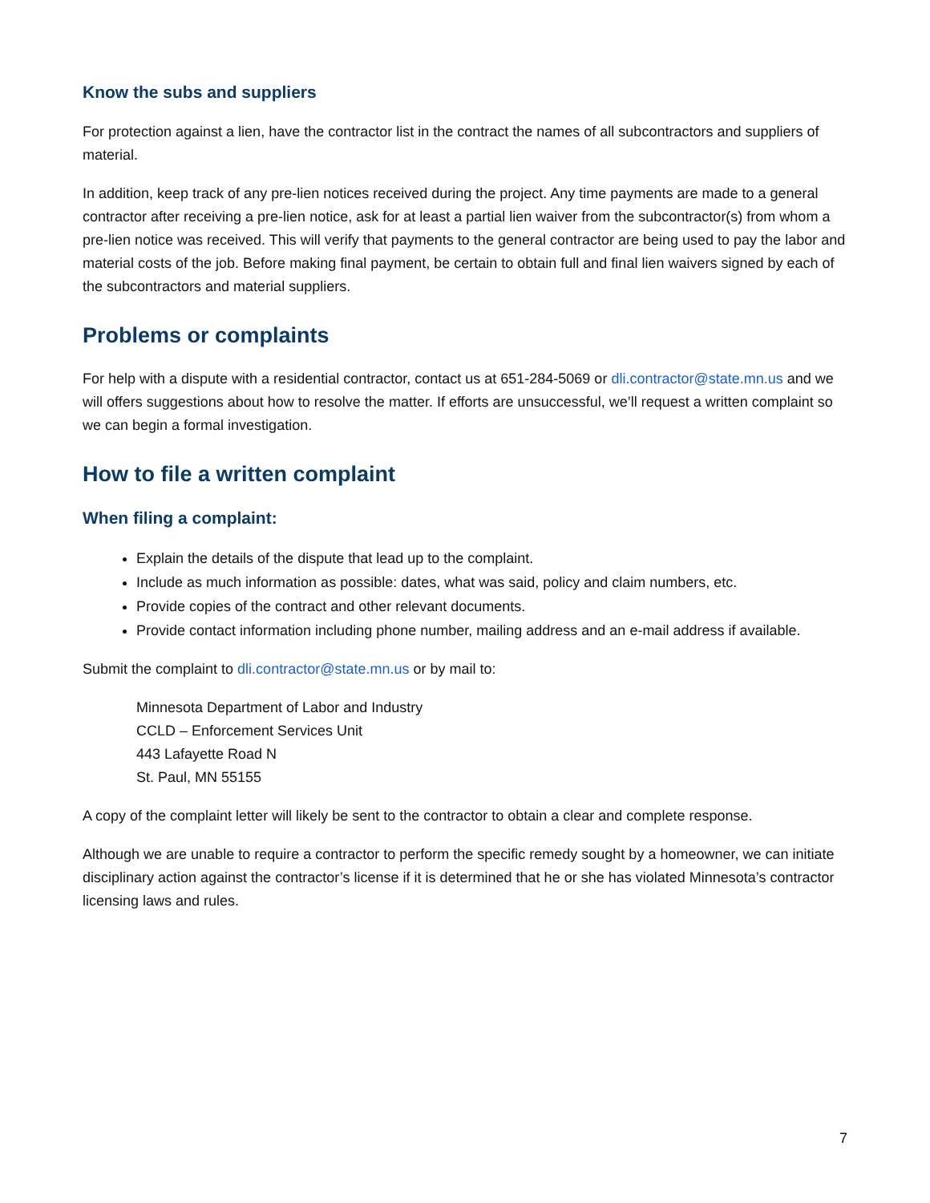Know the subs and suppliers
For protection against a lien, have the contractor list in the contract the names of all subcontractors and suppliers of material.
In addition, keep track of any pre-lien notices received during the project. Any time payments are made to a general contractor after receiving a pre-lien notice, ask for at least a partial lien waiver from the subcontractor(s) from whom a pre-lien notice was received. This will verify that payments to the general contractor are being used to pay the labor and material costs of the job. Before making final payment, be certain to obtain full and final lien waivers signed by each of the subcontractors and material suppliers.
Problems or complaints
For help with a dispute with a residential contractor, contact us at 651-284-5069 or dli.contractor@state.mn.us and we will offers suggestions about how to resolve the matter. If efforts are unsuccessful, we’ll request a written complaint so we can begin a formal investigation.
How to file a written complaint
When filing a complaint:
Explain the details of the dispute that lead up to the complaint.
Include as much information as possible: dates, what was said, policy and claim numbers, etc.
Provide copies of the contract and other relevant documents.
Provide contact information including phone number, mailing address and an e-mail address if available.
Submit the complaint to dli.contractor@state.mn.us or by mail to:
Minnesota Department of Labor and Industry
CCLD – Enforcement Services Unit
443 Lafayette Road N
St. Paul, MN 55155
A copy of the complaint letter will likely be sent to the contractor to obtain a clear and complete response.
Although we are unable to require a contractor to perform the specific remedy sought by a homeowner, we can initiate disciplinary action against the contractor’s license if it is determined that he or she has violated Minnesota’s contractor licensing laws and rules.
7